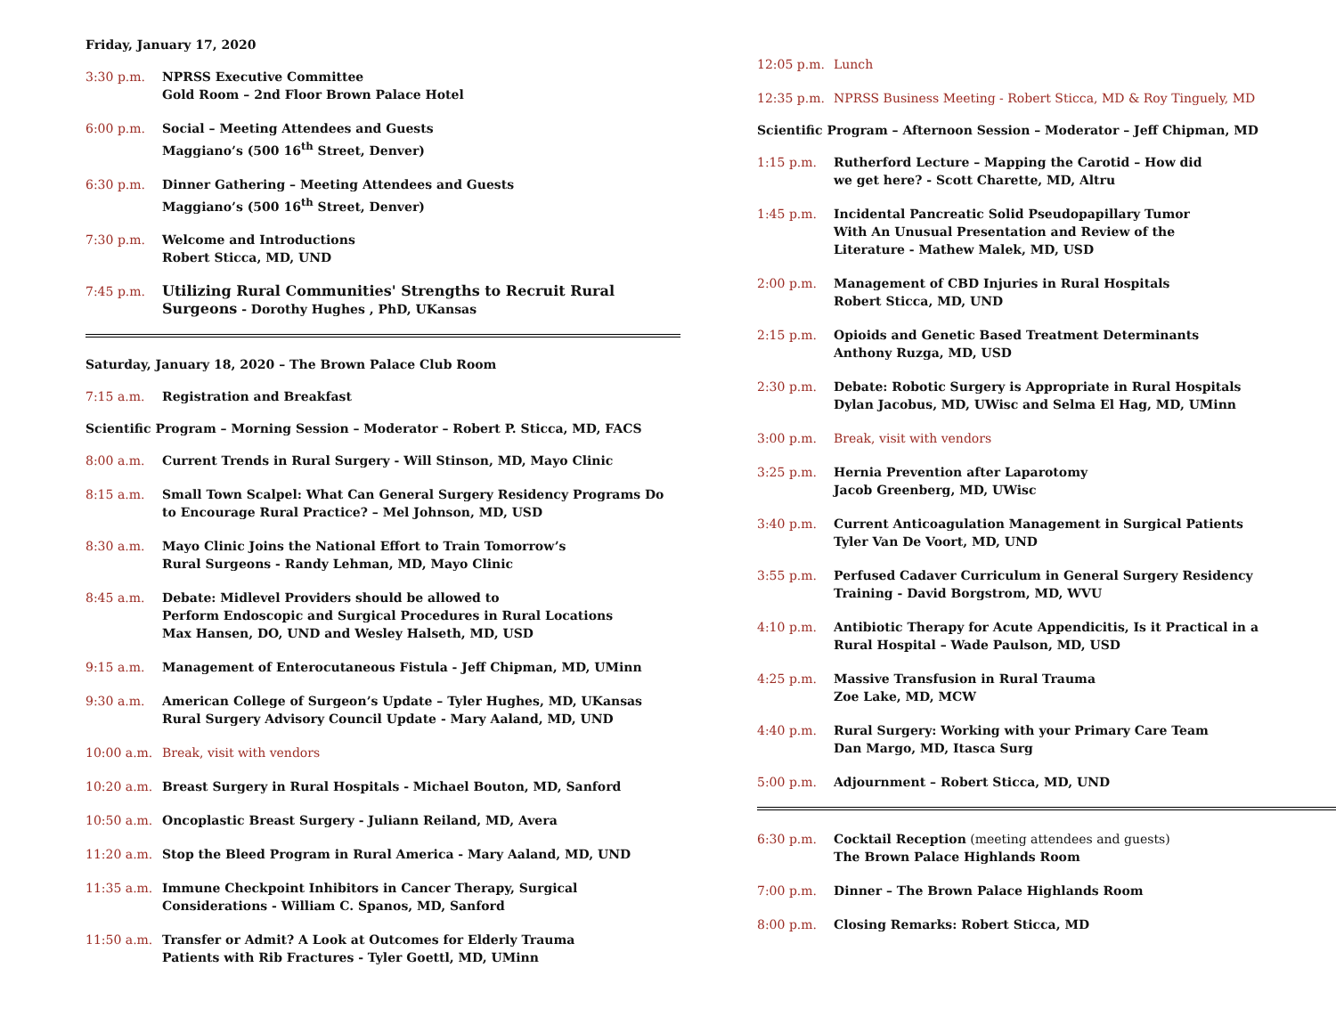Friday, January 17, 2020
3:30 p.m. NPRSS Executive Committee
Gold Room – 2nd Floor Brown Palace Hotel
6:00 p.m. Social – Meeting Attendees and Guests
Maggiano’s (500 16<sup>th</sup> Street, Denver)
6:30 p.m. Dinner Gathering – Meeting Attendees and Guests
Maggiano’s (500 16<sup>th</sup> Street, Denver)
7:30 p.m. Welcome and Introductions
Robert Sticca, MD, UND
7:45 p.m. Utilizing Rural Communities' Strengths to Recruit Rural Surgeons - Dorothy Hughes , PhD, UKansas
Saturday, January 18, 2020 – The Brown Palace Club Room
7:15 a.m. Registration and Breakfast
Scientific Program – Morning Session – Moderator – Robert P. Sticca, MD, FACS
8:00 a.m. Current Trends in Rural Surgery - Will Stinson, MD, Mayo Clinic
8:15 a.m. Small Town Scalpel: What Can General Surgery Residency Programs Do to Encourage Rural Practice? – Mel Johnson, MD, USD
8:30 a.m. Mayo Clinic Joins the National Effort to Train Tomorrow’s
Rural Surgeons - Randy Lehman, MD, Mayo Clinic
8:45 a.m. Debate: Midlevel Providers should be allowed to
Perform Endoscopic and Surgical Procedures in Rural Locations
Max Hansen, DO, UND and Wesley Halseth, MD, USD
9:15 a.m. Management of Enterocutaneous Fistula - Jeff Chipman, MD, UMinn
9:30 a.m. American College of Surgeon’s Update – Tyler Hughes, MD, UKansas
Rural Surgery Advisory Council Update - Mary Aaland, MD, UND
10:00 a.m. Break, visit with vendors
10:20 a.m. Breast Surgery in Rural Hospitals - Michael Bouton, MD, Sanford
10:50 a.m. Oncoplastic Breast Surgery - Juliann Reiland, MD, Avera
11:20 a.m. Stop the Bleed Program in Rural America - Mary Aaland, MD, UND
11:35 a.m. Immune Checkpoint Inhibitors in Cancer Therapy, Surgical
Considerations - William C. Spanos, MD, Sanford
11:50 a.m. Transfer or Admit? A Look at Outcomes for Elderly Trauma
Patients with Rib Fractures - Tyler Goettl, MD, UMinn
12:05 p.m. Lunch
12:35 p.m. NPRSS Business Meeting - Robert Sticca, MD & Roy Tinguely, MD
Scientific Program – Afternoon Session – Moderator – Jeff Chipman, MD
1:15 p.m. Rutherford Lecture – Mapping the Carotid – How did
we get here? - Scott Charette, MD, Altru
1:45 p.m. Incidental Pancreatic Solid Pseudopapillary Tumor
With An Unusual Presentation and Review of the
Literature - Mathew Malek, MD, USD
2:00 p.m. Management of CBD Injuries in Rural Hospitals
Robert Sticca, MD, UND
2:15 p.m. Opioids and Genetic Based Treatment Determinants
Anthony Ruzga, MD, USD
2:30 p.m. Debate: Robotic Surgery is Appropriate in Rural Hospitals
Dylan Jacobus, MD, UWisc and Selma El Hag, MD, UMinn
3:00 p.m. Break, visit with vendors
3:25 p.m. Hernia Prevention after Laparotomy
Jacob Greenberg, MD, UWisc
3:40 p.m. Current Anticoagulation Management in Surgical Patients
Tyler Van De Voort, MD, UND
3:55 p.m. Perfused Cadaver Curriculum in General Surgery Residency
Training - David Borgstrom, MD, WVU
4:10 p.m. Antibiotic Therapy for Acute Appendicitis, Is it Practical in a
Rural Hospital – Wade Paulson, MD, USD
4:25 p.m. Massive Transfusion in Rural Trauma
Zoe Lake, MD, MCW
4:40 p.m. Rural Surgery: Working with your Primary Care Team
Dan Margo, MD, Itasca Surg
5:00 p.m. Adjournment – Robert Sticca, MD, UND
6:30 p.m. Cocktail Reception (meeting attendees and guests)
The Brown Palace Highlands Room
7:00 p.m. Dinner – The Brown Palace Highlands Room
8:00 p.m. Closing Remarks: Robert Sticca, MD